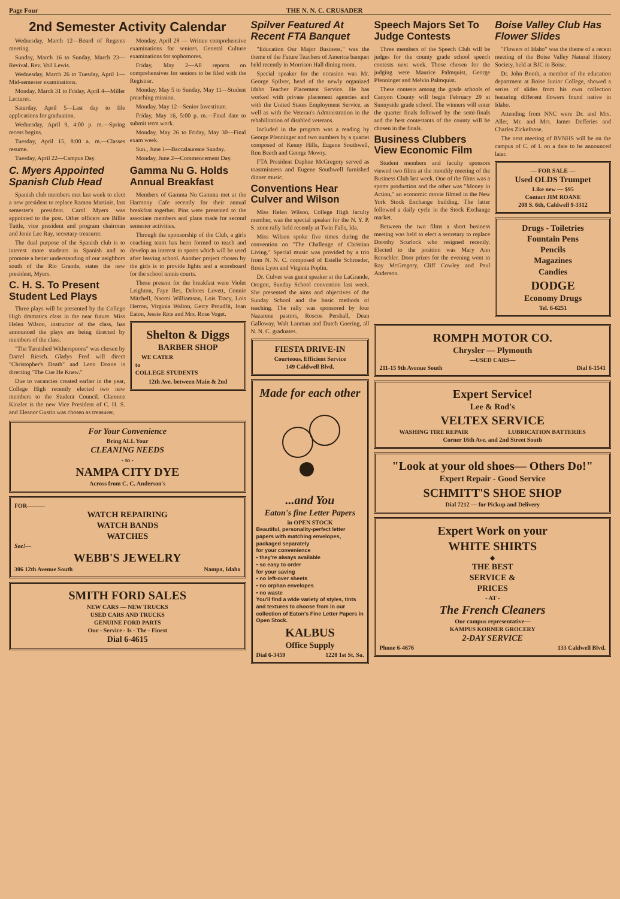Page Four THE N. N. C. CRUSADER
2nd Semester Activity Calendar
Wednesday, March 12—Board of Regents meeting.
Sunday, March 16 to Sunday, March 23—Revival. Rev. Voil Lewis.
Wednesday, March 26 to Tuesday, April 1—Mid-semester examinations.
Monday, March 31 to Friday, April 4—Miller Lectures.
Saturday, April 5—Last day to file applications for graduation.
Wednesday, April 9, 4:00 p. m.—Spring recess begins.
Tuesday, April 15, 8:00 a. m.—Classes resume.
Tuesday, April 22—Campus Day.
Monday, April 28 — Written comprehensive examinations for seniors. General Culture examinations for sophomores.
Friday, May 2—All reports on comprehensives for seniors to be filed with the Registrar.
Monday, May 5 to Sunday, May 11—Student preaching mission.
Monday, May 12—Senior Investiture.
Friday, May 16, 5:00 p. m.—Final date to submit term work.
Monday, May 26 to Friday, May 30—Final exam week.
Sun., June 1—Baccalaureate Sunday.
Monday, June 2—Commencement Day.
C. Myers Appointed Spanish Club Head
Spanish club members met last week to elect a new president to replace Ramon Martinis, last semester's president. Carol Myers was appointed to the post. Other officers are Billie Tuttle, vice president and program chairman and Jenie Lee Ray, secretary-treasurer.
The dual purpose of the Spanish club is to interest more students in Spanish and to promote a better understanding of our neighbors south of the Rio Grande, states the new president, Myers.
C. H. S. To Present Student Led Plays
Three plays will be presented by the College High dramatics class in the near future. Miss Helen Wilson, instructor of the class, has announced the plays are being directed by members of the class.
"The Tarnished Witherspoons" was chosen by Darrel Riesch. Gladys Fred will direct "Christopher's Death" and Leon Doane is directing "The Cue He Knew."
Due to vacancies created earlier in the year, College High recently elected two new members to the Student Council. Clarence Kinzler is the new Vice President of C. H. S. and Eleanor Gustin was chosen as treasurer.
Gamma Nu G. Holds Annual Breakfast
Members of Gamma Nu Gamma met at the Harmony Cafe recently for their annual breakfast together. Pins were presented to the associate members and plans made for second semester activities.
Through the sponsorship of the Club, a girls coaching team has been formed to teach and develop an interest in sports which will be used after leaving school. Another project chosen by the girls is to provide lights and a scoreboard for the school tennis courts.
Those present for the breakfast were Violet Leighton, Faye Iles, Delores Lovett, Connie Mitchell, Naomi Williamson, Lois Tracy, Lois Herron, Virginia Walton, Gerry Proudfit, Joan Eaton, Jessie Rice and Mrs. Rose Voget.
Shelton & Diggs
BARBER SHOP
WE CATER
to
COLLEGE STUDENTS
12th Ave. between Main & 2nd
For Your Convenience
Bring ALL Your
CLEANING NEEDS
- to -
NAMPA CITY DYE
Across from C. C. Anderson's
FOR———
WATCH REPAIRING
WATCH BANDS
WATCHES
See!—
WEBB'S JEWELRY
306 12th Avenue South Nampa, Idaho
SMITH FORD SALES
NEW CARS — NEW TRUCKS
USED CARS AND TRUCKS
GENUINE FORD PARTS
Our - Service - Is - The - Finest
Dial 6-4615
Spilver Featured At Recent FTA Banquet
"Education Our Major Business," was the theme of the Future Teachers of America banquet held recently in Morrison Hall dining room.
Special speaker for the occasion was Mr. George Spilver, head of the newly organized Idaho Teacher Placement Service. He has worked with private placement agencies and with the United States Employment Service, as well as with the Veteran's Administration in the rehabilitation of disabled veterans.
Included in the program was a reading by George Pfenninger and two numbers by a quartet composed of Kenny Hills, Eugene Southwell, Ron Beech and George Mowry.
FTA President Daphne McGregory served as toastmistress and Eugene Southwell furnished dinner music.
Conventions Hear Culver and Wilson
Miss Helen Wilson, College High faculty member, was the special speaker for the N. Y. P. S. zone rally held recently at Twin Falls, Ida.
Miss Wilson spoke five times during the convention on "The Challenge of Christian Living." Special music was provided by a trio from N. N. C. composed of Estelle Schroeder, Rosie Lyon and Virginia Poplin.
Dr. Culver was guest speaker at the LaGrande, Oregon, Sunday School convention last week. She presented the aims and objectives of the Sunday School and the basic methods of teaching. The rally was sponsored by four Nazarene pastors, Roscoe Pershall, Dean Galloway, Walt Lanman and Dutch Goering, all N. N. C. graduates.
FIESTA DRIVE-IN
Courteous, Efficient Service
149 Caldwell Blvd.
Made for each other
...and You
Eaton's fine Letter Papers
in OPEN STOCK
Beautiful, personality-perfect letter papers with matching envelopes, packaged separately
for your convenience
• they're always available
• so easy to order
for your saving
• no left-over sheets
• no orphan envelopes
• no waste
You'll find a wide variety of styles, tints and textures to choose from in our collection of Eaton's Fine Letter Papers in Open Stock.
KALBUS
Office Supply
Dial 6-3459 1228 1st St. So.
Speech Majors Set To Judge Contests
Three members of the Speech Club will be judges for the county grade school speech contests next week. Those chosen for the judging were Maurice Palmquist, George Pfenninger and Melvin Palmquist.
These contests among the grade schools of Canyon County will begin February 29 at Sunnyside grade school. The winners will enter the quarter finals followed by the semi-finals and the best contestants of the county will be chosen in the finals.
Business Clubbers View Economic Film
Student members and faculty sponsors viewed two films at the monthly meeting of the Business Club last week. One of the films was a sports production and the other was "Money in Action," an economic movie filmed in the New York Stock Exchange building. The latter followed a daily cycle in the Stock Exchange market.
Between the two films a short business meeting was held to elect a secretary to replace Dorothy Scurlock who resigned recently. Elected to the position was Mary Ann Renschler. Door prizes for the evening went to Ray McGregory, Cliff Cowley and Paul Anderson.
Boise Valley Club Has Flower Slides
"Flowers of Idaho" was the theme of a recent meeting of the Boise Valley Natural History Society, held at BJC in Boise.
Dr. John Booth, a member of the education department at Boise Junior College, showed a series of slides from his own collection featuring different flowers found native in Idaho.
Attending from NNC were Dr. and Mrs. Aller, Mr. and Mrs. James Defferies and Charles Zickefoose.
The next meeting of BVNHS will be on the campus of C. of I. on a date to be announced later.
— FOR SALE —
Used OLDS Trumpet
Like new — $95
Contact JIM ROANE
208 S. 6th, Caldwell 9-3312
Drugs - Toiletries
Fountain Pens
Pencils
Magazines
Candies
DODGE
Economy Drugs
Tel. 6-6251
ROMPH MOTOR CO.
Chrysler — Plymouth
—USED CARS—
211-15 9th Avenue South Dial 6-1541
Expert Service!
Lee & Rod's
VELTEX SERVICE
WASHING TIRE REPAIR LUBRICATION BATTERIES
Corner 16th Ave. and 2nd Street South
"Look at your old shoes— Others Do!"
Expert Repair - Good Service
SCHMITT'S SHOE SHOP
Dial 7212 — for Pickup and Delivery
Expert Work on your
WHITE SHIRTS
◆
THE BEST
SERVICE &
PRICES
- AT -
The French Cleaners
Our campus representative—
KAMPUS KORNER GROCERY
2-DAY SERVICE
Phone 6-4676 133 Caldwell Blvd.